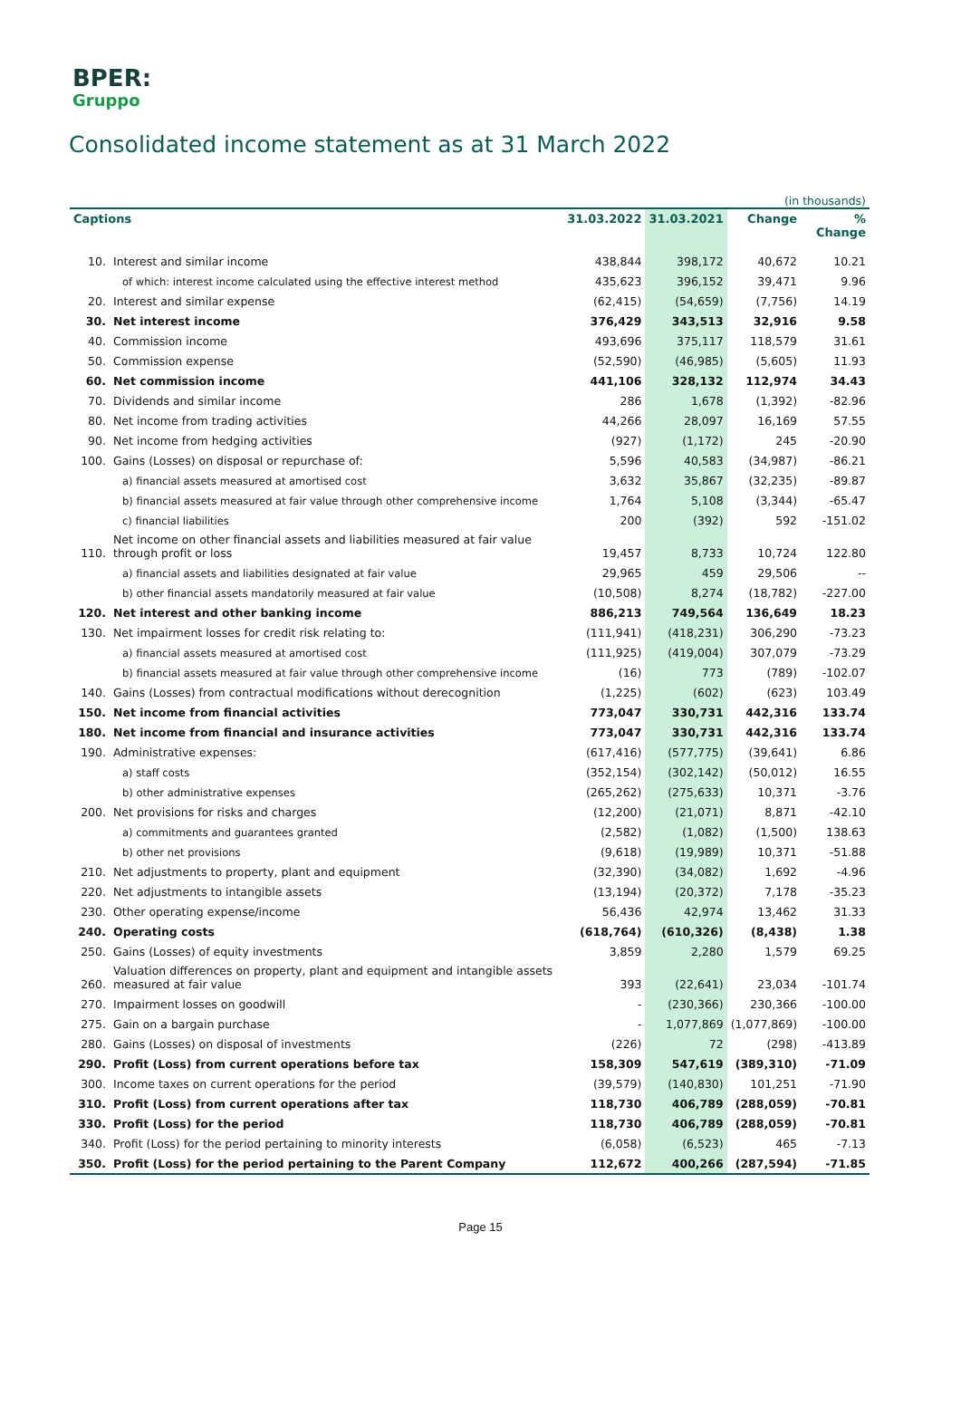BPER:
Gruppo
Consolidated income statement as at 31 March 2022
| (in thousands) | | | | | |
| Captions | | 31.03.2022 | 31.03.2021 | Change | % Change |
| 10. | Interest and similar income | 438,844 | 398,172 | 40,672 | 10.21 |
| | of which: interest income calculated using the effective interest method | 435,623 | 396,152 | 39,471 | 9.96 |
| 20. | Interest and similar expense | (62,415) | (54,659) | (7,756) | 14.19 |
| 30. | Net interest income | 376,429 | 343,513 | 32,916 | 9.58 |
| 40. | Commission income | 493,696 | 375,117 | 118,579 | 31.61 |
| 50. | Commission expense | (52,590) | (46,985) | (5,605) | 11.93 |
| 60. | Net commission income | 441,106 | 328,132 | 112,974 | 34.43 |
| 70. | Dividends and similar income | 286 | 1,678 | (1,392) | -82.96 |
| 80. | Net income from trading activities | 44,266 | 28,097 | 16,169 | 57.55 |
| 90. | Net income from hedging activities | (927) | (1,172) | 245 | -20.90 |
| 100. | Gains (Losses) on disposal or repurchase of: | 5,596 | 40,583 | (34,987) | -86.21 |
| | a) financial assets measured at amortised cost | 3,632 | 35,867 | (32,235) | -89.87 |
| | b) financial assets measured at fair value through other comprehensive income | 1,764 | 5,108 | (3,344) | -65.47 |
| | c) financial liabilities | 200 | (392) | 592 | -151.02 |
| 110. | Net income on other financial assets and liabilities measured at fair value through profit or loss | 19,457 | 8,733 | 10,724 | 122.80 |
| | a) financial assets and liabilities designated at fair value | 29,965 | 459 | 29,506 | -- |
| | b) other financial assets mandatorily measured at fair value | (10,508) | 8,274 | (18,782) | -227.00 |
| 120. | Net interest and other banking income | 886,213 | 749,564 | 136,649 | 18.23 |
| 130. | Net impairment losses for credit risk relating to: | (111,941) | (418,231) | 306,290 | -73.23 |
| | a) financial assets measured at amortised cost | (111,925) | (419,004) | 307,079 | -73.29 |
| | b) financial assets measured at fair value through other comprehensive income | (16) | 773 | (789) | -102.07 |
| 140. | Gains (Losses) from contractual modifications without derecognition | (1,225) | (602) | (623) | 103.49 |
| 150. | Net income from financial activities | 773,047 | 330,731 | 442,316 | 133.74 |
| 180. | Net income from financial and insurance activities | 773,047 | 330,731 | 442,316 | 133.74 |
| 190. | Administrative expenses: | (617,416) | (577,775) | (39,641) | 6.86 |
| | a) staff costs | (352,154) | (302,142) | (50,012) | 16.55 |
| | b) other administrative expenses | (265,262) | (275,633) | 10,371 | -3.76 |
| 200. | Net provisions for risks and charges | (12,200) | (21,071) | 8,871 | -42.10 |
| | a) commitments and guarantees granted | (2,582) | (1,082) | (1,500) | 138.63 |
| | b) other net provisions | (9,618) | (19,989) | 10,371 | -51.88 |
| 210. | Net adjustments to property, plant and equipment | (32,390) | (34,082) | 1,692 | -4.96 |
| 220. | Net adjustments to intangible assets | (13,194) | (20,372) | 7,178 | -35.23 |
| 230. | Other operating expense/income | 56,436 | 42,974 | 13,462 | 31.33 |
| 240. | Operating costs | (618,764) | (610,326) | (8,438) | 1.38 |
| 250. | Gains (Losses) of equity investments | 3,859 | 2,280 | 1,579 | 69.25 |
| 260. | Valuation differences on property, plant and equipment and intangible assets measured at fair value | 393 | (22,641) | 23,034 | -101.74 |
| 270. | Impairment losses on goodwill | - | (230,366) | 230,366 | -100.00 |
| 275. | Gain on a bargain purchase | - | 1,077,869 | (1,077,869) | -100.00 |
| 280. | Gains (Losses) on disposal of investments | (226) | 72 | (298) | -413.89 |
| 290. | Profit (Loss) from current operations before tax | 158,309 | 547,619 | (389,310) | -71.09 |
| 300. | Income taxes on current operations for the period | (39,579) | (140,830) | 101,251 | -71.90 |
| 310. | Profit (Loss) from current operations after tax | 118,730 | 406,789 | (288,059) | -70.81 |
| 330. | Profit (Loss) for the period | 118,730 | 406,789 | (288,059) | -70.81 |
| 340. | Profit (Loss) for the period pertaining to minority interests | (6,058) | (6,523) | 465 | -7.13 |
| 350. | Profit (Loss) for the period pertaining to the Parent Company | 112,672 | 400,266 | (287,594) | -71.85 |
Page 15